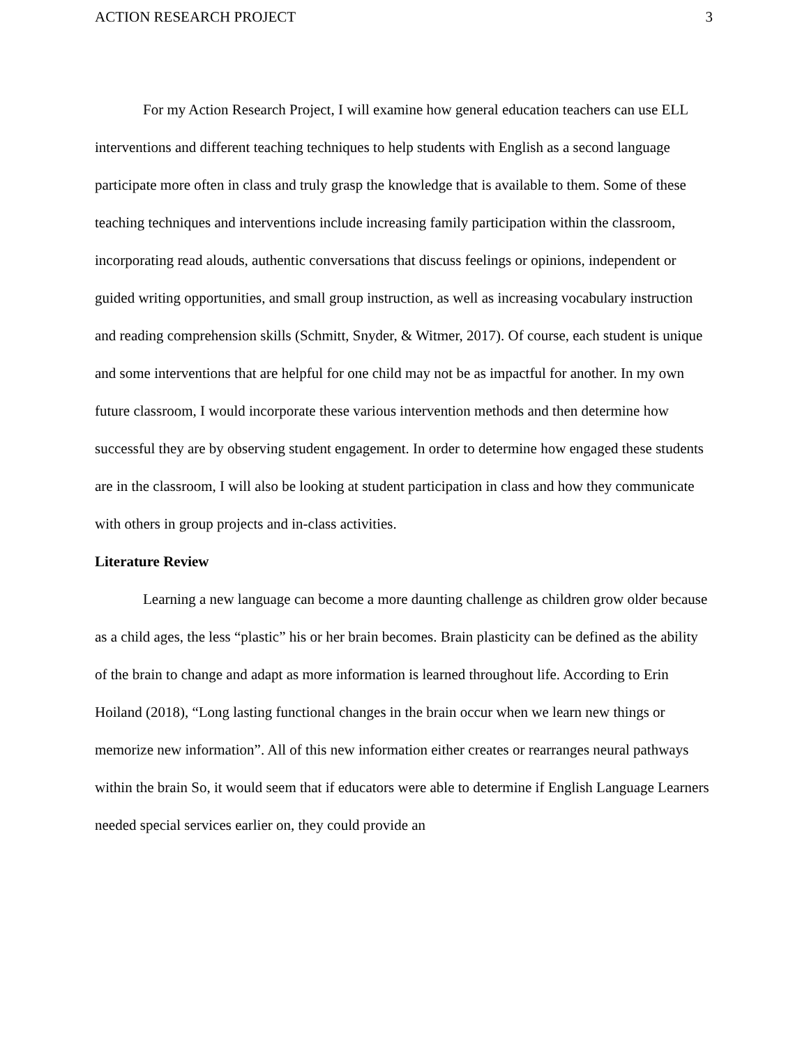ACTION RESEARCH PROJECT 3
For my Action Research Project, I will examine how general education teachers can use ELL interventions and different teaching techniques to help students with English as a second language participate more often in class and truly grasp the knowledge that is available to them. Some of these teaching techniques and interventions include increasing family participation within the classroom, incorporating read alouds, authentic conversations that discuss feelings or opinions, independent or guided writing opportunities, and small group instruction, as well as increasing vocabulary instruction and reading comprehension skills (Schmitt, Snyder, & Witmer, 2017). Of course, each student is unique and some interventions that are helpful for one child may not be as impactful for another. In my own future classroom, I would incorporate these various intervention methods and then determine how successful they are by observing student engagement. In order to determine how engaged these students are in the classroom, I will also be looking at student participation in class and how they communicate with others in group projects and in-class activities.
Literature Review
Learning a new language can become a more daunting challenge as children grow older because as a child ages, the less “plastic” his or her brain becomes. Brain plasticity can be defined as the ability of the brain to change and adapt as more information is learned throughout life. According to Erin Hoiland (2018), “Long lasting functional changes in the brain occur when we learn new things or memorize new information”. All of this new information either creates or rearranges neural pathways within the brain So, it would seem that if educators were able to determine if English Language Learners needed special services earlier on, they could provide an